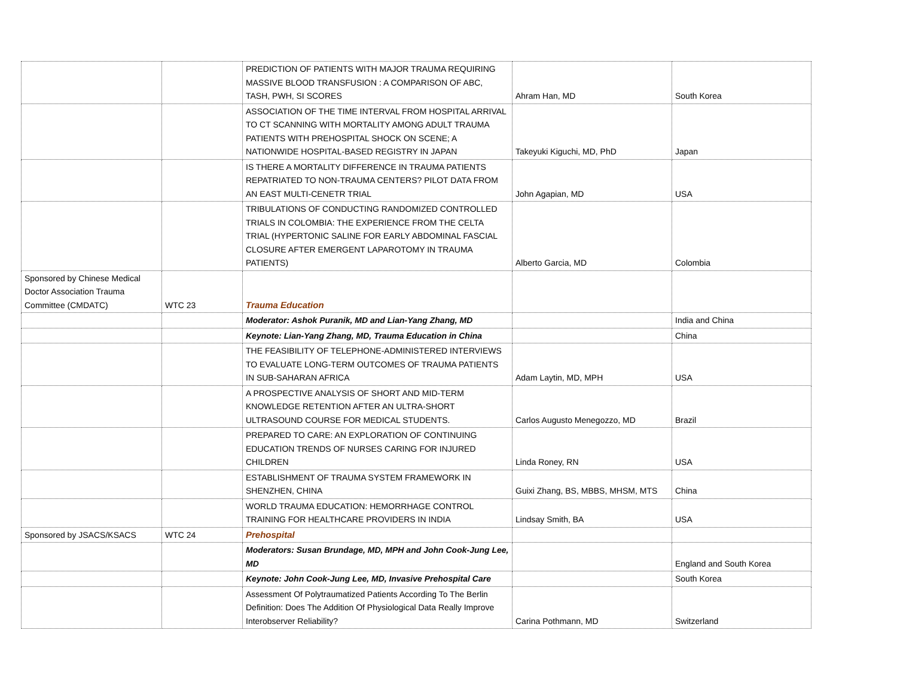| | | PREDICTION OF PATIENTS WITH MAJOR TRAUMA REQUIRING MASSIVE BLOOD TRANSFUSION : A COMPARISON OF ABC, TASH, PWH, SI SCORES | Ahram Han, MD | South Korea |
| | | ASSOCIATION OF THE TIME INTERVAL FROM HOSPITAL ARRIVAL TO CT SCANNING WITH MORTALITY AMONG ADULT TRAUMA PATIENTS WITH PREHOSPITAL SHOCK ON SCENE; A NATIONWIDE HOSPITAL-BASED REGISTRY IN JAPAN | Takeyuki Kiguchi, MD, PhD | Japan |
| | | IS THERE A MORTALITY DIFFERENCE IN TRAUMA PATIENTS REPATRIATED TO NON-TRAUMA CENTERS? PILOT DATA FROM AN EAST MULTI-CENETR TRIAL | John Agapian, MD | USA |
| | | TRIBULATIONS OF CONDUCTING RANDOMIZED CONTROLLED TRIALS IN COLOMBIA: THE EXPERIENCE FROM THE CELTA TRIAL (HYPERTONIC SALINE FOR EARLY ABDOMINAL FASCIAL CLOSURE AFTER EMERGENT LAPAROTOMY IN TRAUMA PATIENTS) | Alberto Garcia, MD | Colombia |
| Sponsored by Chinese Medical Doctor Association Trauma Committee (CMDATC) | WTC 23 | Trauma Education | | |
| | | Moderator: Ashok Puranik, MD and Lian-Yang Zhang, MD | | India and China |
| | | Keynote: Lian-Yang Zhang, MD, Trauma Education in China | | China |
| | | THE FEASIBILITY OF TELEPHONE-ADMINISTERED INTERVIEWS TO EVALUATE LONG-TERM OUTCOMES OF TRAUMA PATIENTS IN SUB-SAHARAN AFRICA | Adam Laytin, MD, MPH | USA |
| | | A PROSPECTIVE ANALYSIS OF SHORT AND MID-TERM KNOWLEDGE RETENTION AFTER AN ULTRA-SHORT ULTRASOUND COURSE FOR MEDICAL STUDENTS. | Carlos Augusto Menegozzo, MD | Brazil |
| | | PREPARED TO CARE: AN EXPLORATION OF CONTINUING EDUCATION TRENDS OF NURSES CARING FOR INJURED CHILDREN | Linda Roney, RN | USA |
| | | ESTABLISHMENT OF TRAUMA SYSTEM FRAMEWORK IN SHENZHEN, CHINA | Guixi Zhang, BS, MBBS, MHSM, MTS | China |
| | | WORLD TRAUMA EDUCATION: HEMORRHAGE CONTROL TRAINING FOR HEALTHCARE PROVIDERS IN INDIA | Lindsay Smith, BA | USA |
| Sponsored by JSACS/KSACS | WTC 24 | Prehospital | | |
| | | Moderators: Susan Brundage, MD, MPH and John Cook-Jung Lee, MD | | England and South Korea |
| | | Keynote: John Cook-Jung Lee, MD, Invasive Prehospital Care | | South Korea |
| | | Assessment Of Polytraumatized Patients According To The Berlin Definition: Does The Addition Of Physiological Data Really Improve Interobserver Reliability? | Carina Pothmann, MD | Switzerland |